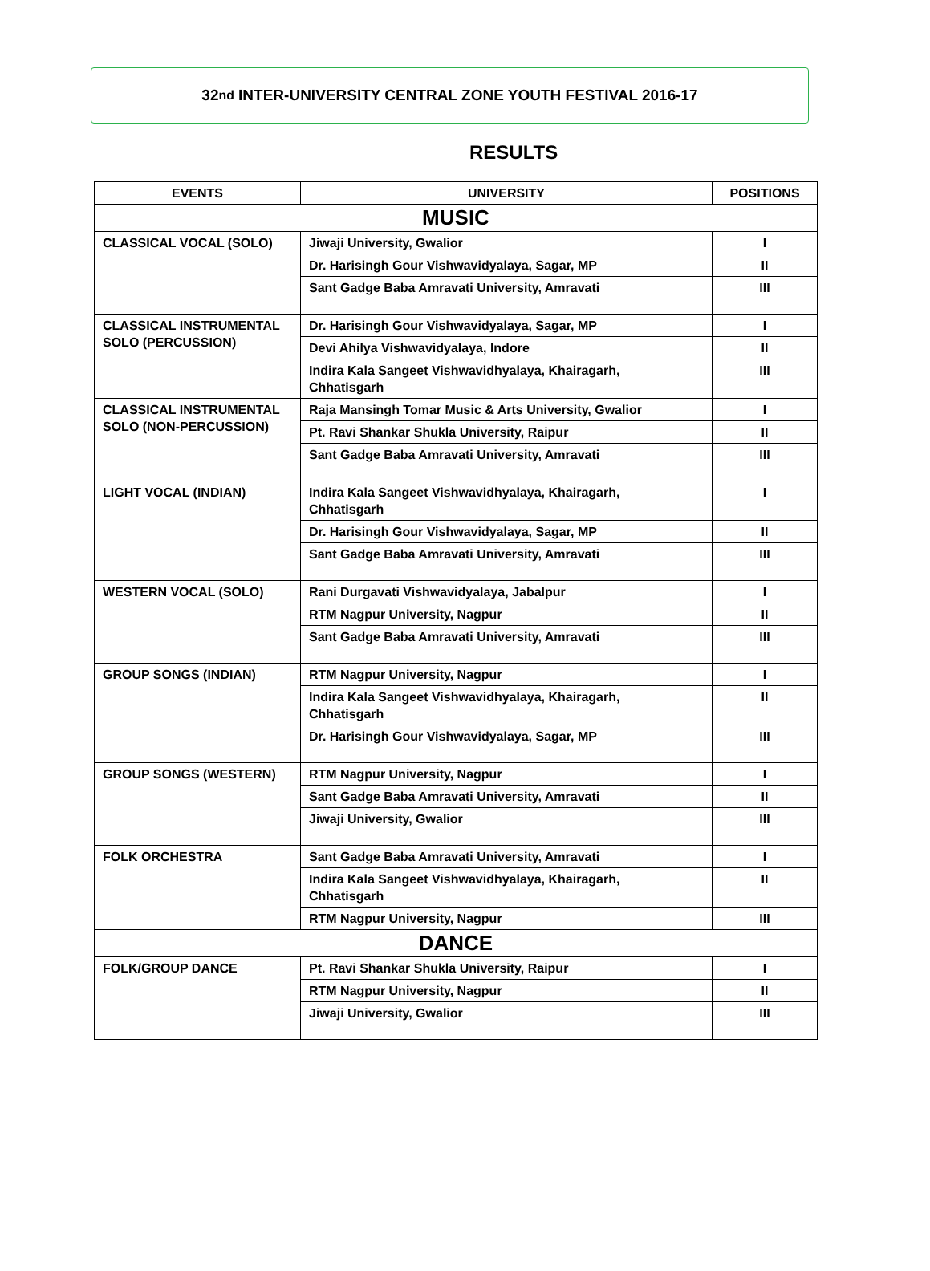32<sup>nd</sup> INTER-UNIVERSITY CENTRAL ZONE YOUTH FESTIVAL 2016-17
RESULTS
| EVENTS | UNIVERSITY | POSITIONS |
| --- | --- | --- |
| MUSIC | | |
| CLASSICAL VOCAL (SOLO) | Jiwaji University, Gwalior | I |
| | Dr. Harisingh Gour Vishwavidyalaya, Sagar, MP | II |
| | Sant Gadge Baba Amravati University, Amravati | III |
| CLASSICAL INSTRUMENTAL SOLO (PERCUSSION) | Dr. Harisingh Gour Vishwavidyalaya, Sagar, MP | I |
| | Devi Ahilya Vishwavidyalaya, Indore | II |
| | Indira Kala Sangeet Vishwavidhyalaya, Khairagarh, Chhatisgarh | III |
| CLASSICAL INSTRUMENTAL SOLO (NON-PERCUSSION) | Raja Mansingh Tomar Music & Arts University, Gwalior | I |
| | Pt. Ravi Shankar Shukla University, Raipur | II |
| | Sant Gadge Baba Amravati University, Amravati | III |
| LIGHT VOCAL (INDIAN) | Indira Kala Sangeet Vishwavidhyalaya, Khairagarh, Chhatisgarh | I |
| | Dr. Harisingh Gour Vishwavidyalaya, Sagar, MP | II |
| | Sant Gadge Baba Amravati University, Amravati | III |
| WESTERN VOCAL (SOLO) | Rani Durgavati Vishwavidyalaya, Jabalpur | I |
| | RTM Nagpur University, Nagpur | II |
| | Sant Gadge Baba Amravati University, Amravati | III |
| GROUP SONGS (INDIAN) | RTM Nagpur University, Nagpur | I |
| | Indira Kala Sangeet Vishwavidhyalaya, Khairagarh, Chhatisgarh | II |
| | Dr. Harisingh Gour Vishwavidyalaya, Sagar, MP | III |
| GROUP SONGS (WESTERN) | RTM Nagpur University, Nagpur | I |
| | Sant Gadge Baba Amravati University, Amravati | II |
| | Jiwaji University, Gwalior | III |
| FOLK ORCHESTRA | Sant Gadge Baba Amravati University, Amravati | I |
| | Indira Kala Sangeet Vishwavidhyalaya, Khairagarh, Chhatisgarh | II |
| | RTM Nagpur University, Nagpur | III |
| DANCE | | |
| FOLK/GROUP DANCE | Pt. Ravi Shankar Shukla University, Raipur | I |
| | RTM Nagpur University, Nagpur | II |
| | Jiwaji University, Gwalior | III |